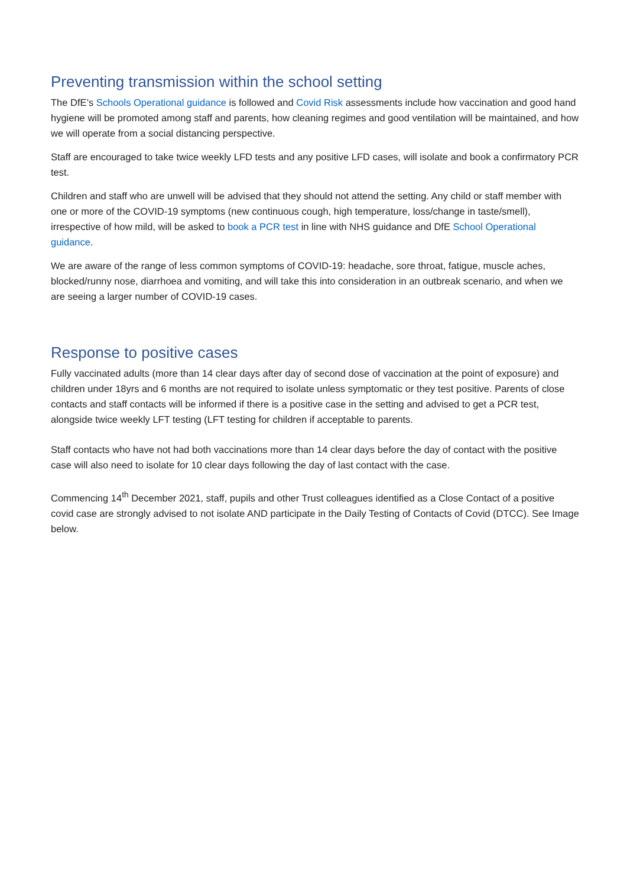Preventing transmission within the school setting
The DfE’s Schools Operational guidance is followed and Covid Risk assessments include how vaccination and good hand hygiene will be promoted among staff and parents, how cleaning regimes and good ventilation will be maintained, and how we will operate from a social distancing perspective.
Staff are encouraged to take twice weekly LFD tests and any positive LFD cases, will isolate and book a confirmatory PCR test.
Children and staff who are unwell will be advised that they should not attend the setting. Any child or staff member with one or more of the COVID-19 symptoms (new continuous cough, high temperature, loss/change in taste/smell), irrespective of how mild, will be asked to book a PCR test in line with NHS guidance and DfE School Operational guidance.
We are aware of the range of less common symptoms of COVID-19: headache, sore throat, fatigue, muscle aches, blocked/runny nose, diarrhoea and vomiting, and will take this into consideration in an outbreak scenario, and when we are seeing a larger number of COVID-19 cases.
Response to positive cases
Fully vaccinated adults (more than 14 clear days after day of second dose of vaccination at the point of exposure) and children under 18yrs and 6 months are not required to isolate unless symptomatic or they test positive. Parents of close contacts and staff contacts will be informed if there is a positive case in the setting and advised to get a PCR test, alongside twice weekly LFT testing (LFT testing for children if acceptable to parents.
Staff contacts who have not had both vaccinations more than 14 clear days before the day of contact with the positive case will also need to isolate for 10 clear days following the day of last contact with the case.
Commencing 14<sup>th</sup> December 2021, staff, pupils and other Trust colleagues identified as a Close Contact of a positive covid case are strongly advised to not isolate AND participate in the Daily Testing of Contacts of Covid (DTCC). See Image below.